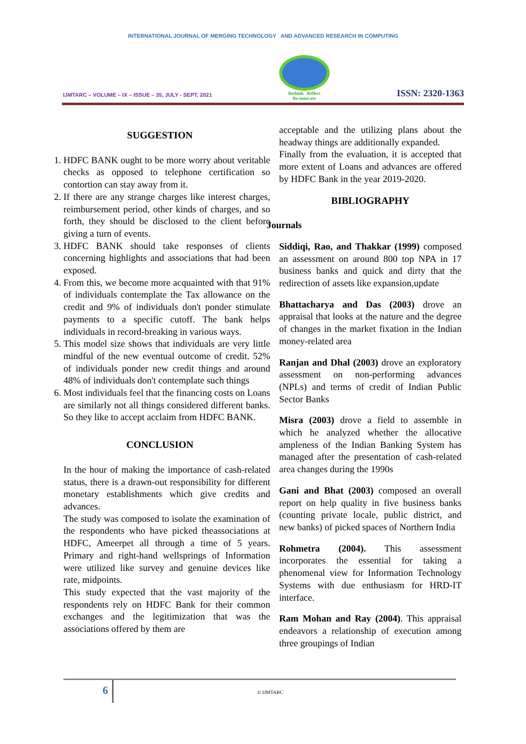INTERNATIONAL JOURNAL OF MERGING TECHNOLOGY AND ADVANCED RESEARCH IN COMPUTING
IJMTARC – VOLUME – IX – ISSUE – 35, JULY - SEPT, 2021
Rethink . Reflect
Re-innovate
ISSN: 2320-1363
SUGGESTION
1. HDFC BANK ought to be more worry about veritable checks as opposed to telephone certification so contortion can stay away from it.
2. If there are any strange charges like interest charges, reimbursement period, other kinds of charges, and so forth, they should be disclosed to the client before giving a turn of events.
3. HDFC BANK should take responses of clients concerning highlights and associations that had been exposed.
4. From this, we become more acquainted with that 91% of individuals contemplate the Tax allowance on the credit and 9% of individuals don't ponder stimulate payments to a specific cutoff. The bank helps individuals in record-breaking in various ways.
5. This model size shows that individuals are very little mindful of the new eventual outcome of credit. 52% of individuals ponder new credit things and around 48% of individuals don't contemplate such things
6. Most individuals feel that the financing costs on Loans are similarly not all things considered different banks. So they like to accept acclaim from HDFC BANK.
CONCLUSION
In the hour of making the importance of cash-related status, there is a drawn-out responsibility for different monetary establishments which give credits and advances.
The study was composed to isolate the examination of the respondents who have picked theassociations at HDFC, Ameerpet all through a time of 5 years. Primary and right-hand wellsprings of Information were utilized like survey and genuine devices like rate, midpoints.
This study expected that the vast majority of the respondents rely on HDFC Bank for their common exchanges and the legitimization that was the associations offered by them are
acceptable and the utilizing plans about the headway things are additionally expanded.
Finally from the evaluation, it is accepted that more extent of Loans and advances are offered by HDFC Bank in the year 2019-2020.
BIBLIOGRAPHY
Journals
Siddiqi, Rao, and Thakkar (1999) composed an assessment on around 800 top NPA in 17 business banks and quick and dirty that the redirection of assets like expansion,update
Bhattacharya and Das (2003) drove an appraisal that looks at the nature and the degree of changes in the market fixation in the Indian money-related area
Ranjan and Dhal (2003) drove an exploratory assessment on non-performing advances (NPLs) and terms of credit of Indian Public Sector Banks
Misra (2003) drove a field to assemble in which he analyzed whether the allocative ampleness of the Indian Banking System has managed after the presentation of cash-related area changes during the 1990s
Gani and Bhat (2003) composed an overall report on help quality in five business banks (counting private locale, public district, and new banks) of picked spaces of Northern India
Rohmetra (2004). This assessment incorporates the essential for taking a phenomenal view for Information Technology Systems with due enthusiasm for HRD-IT interface.
Ram Mohan and Ray (2004). This appraisal endeavors a relationship of execution among three groupings of Indian
6 © IJMTARC